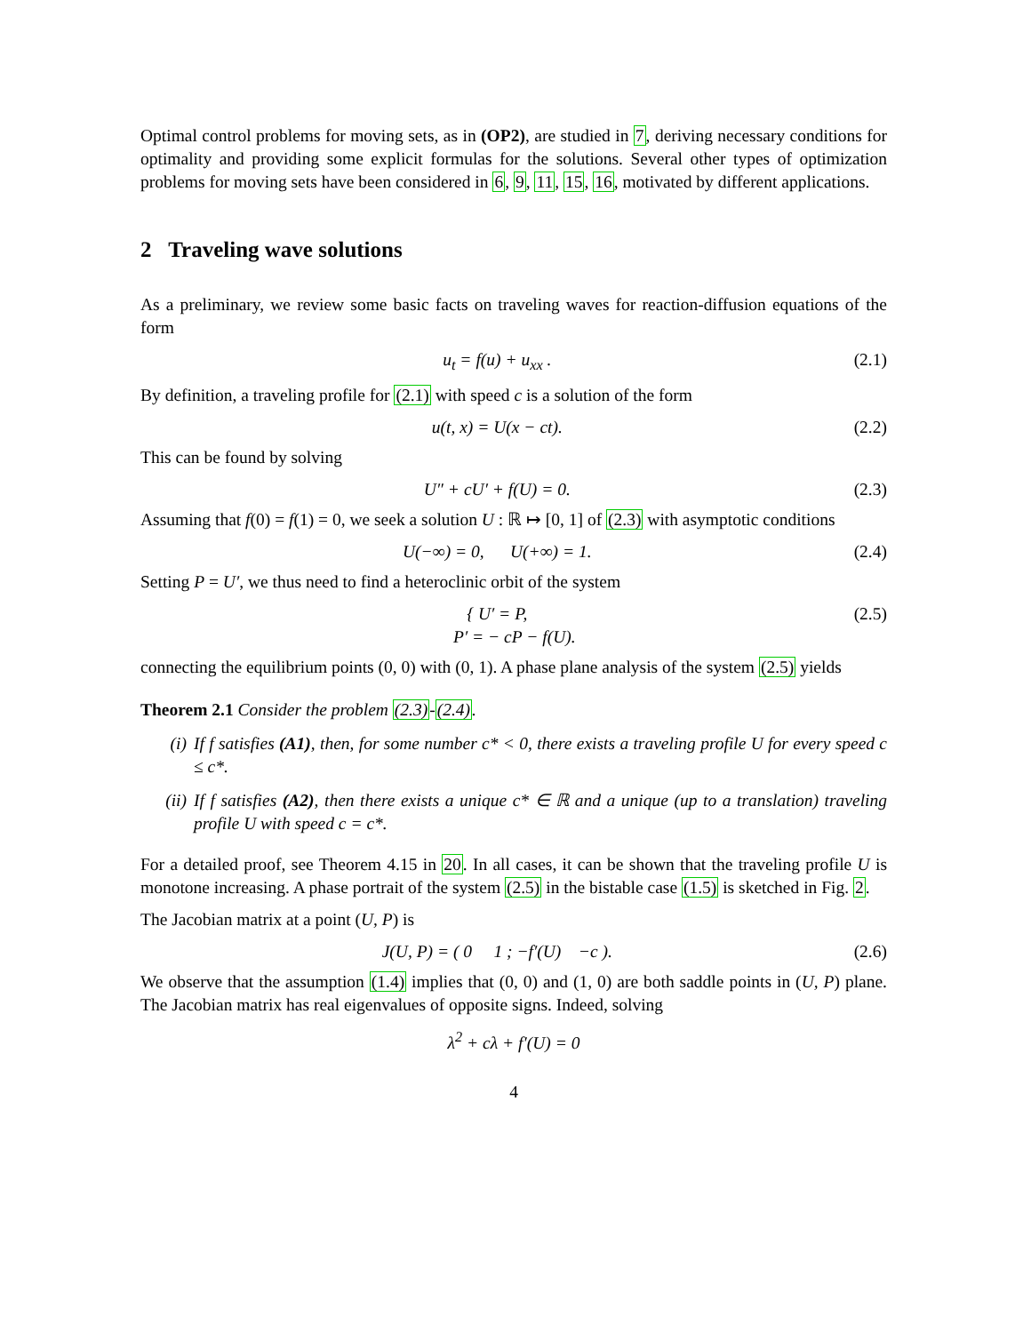Optimal control problems for moving sets, as in (OP2), are studied in 7, deriving necessary conditions for optimality and providing some explicit formulas for the solutions. Several other types of optimization problems for moving sets have been considered in 6, 9, 11, 15, 16, motivated by different applications.
2 Traveling wave solutions
As a preliminary, we review some basic facts on traveling waves for reaction-diffusion equations of the form
u<sub>t</sub> = f(u) + u<sub>xx</sub> . (2.1)
By definition, a traveling profile for (2.1) with speed c is a solution of the form
u(t, x) = U(x − ct). (2.2)
This can be found by solving
U″ + cU′ + f(U) = 0. (2.3)
Assuming that f(0) = f(1) = 0, we seek a solution U : ℝ ↦ [0, 1] of (2.3) with asymptotic conditions
U(−∞) = 0, U(+∞) = 1. (2.4)
Setting P = U′, we thus need to find a heteroclinic orbit of the system
{ U′ = P,
P′ = − cP − f(U). (2.5)
connecting the equilibrium points (0, 0) with (0, 1). A phase plane analysis of the system (2.5) yields
Theorem 2.1 Consider the problem (2.3)-(2.4).
(i) If f satisfies (A1), then, for some number c* < 0, there exists a traveling profile U for every speed c ≤ c*.
(ii) If f satisfies (A2), then there exists a unique c* ∈ ℝ and a unique (up to a translation) traveling profile U with speed c = c*.
For a detailed proof, see Theorem 4.15 in 20. In all cases, it can be shown that the traveling profile U is monotone increasing. A phase portrait of the system (2.5) in the bistable case (1.5) is sketched in Fig. 2.
The Jacobian matrix at a point (U, P) is
J(U, P) = ( 0 1 ; −f′(U) −c ). (2.6)
We observe that the assumption (1.4) implies that (0, 0) and (1, 0) are both saddle points in (U, P) plane. The Jacobian matrix has real eigenvalues of opposite signs. Indeed, solving
λ<sup>2</sup> + cλ + f′(U) = 0
4